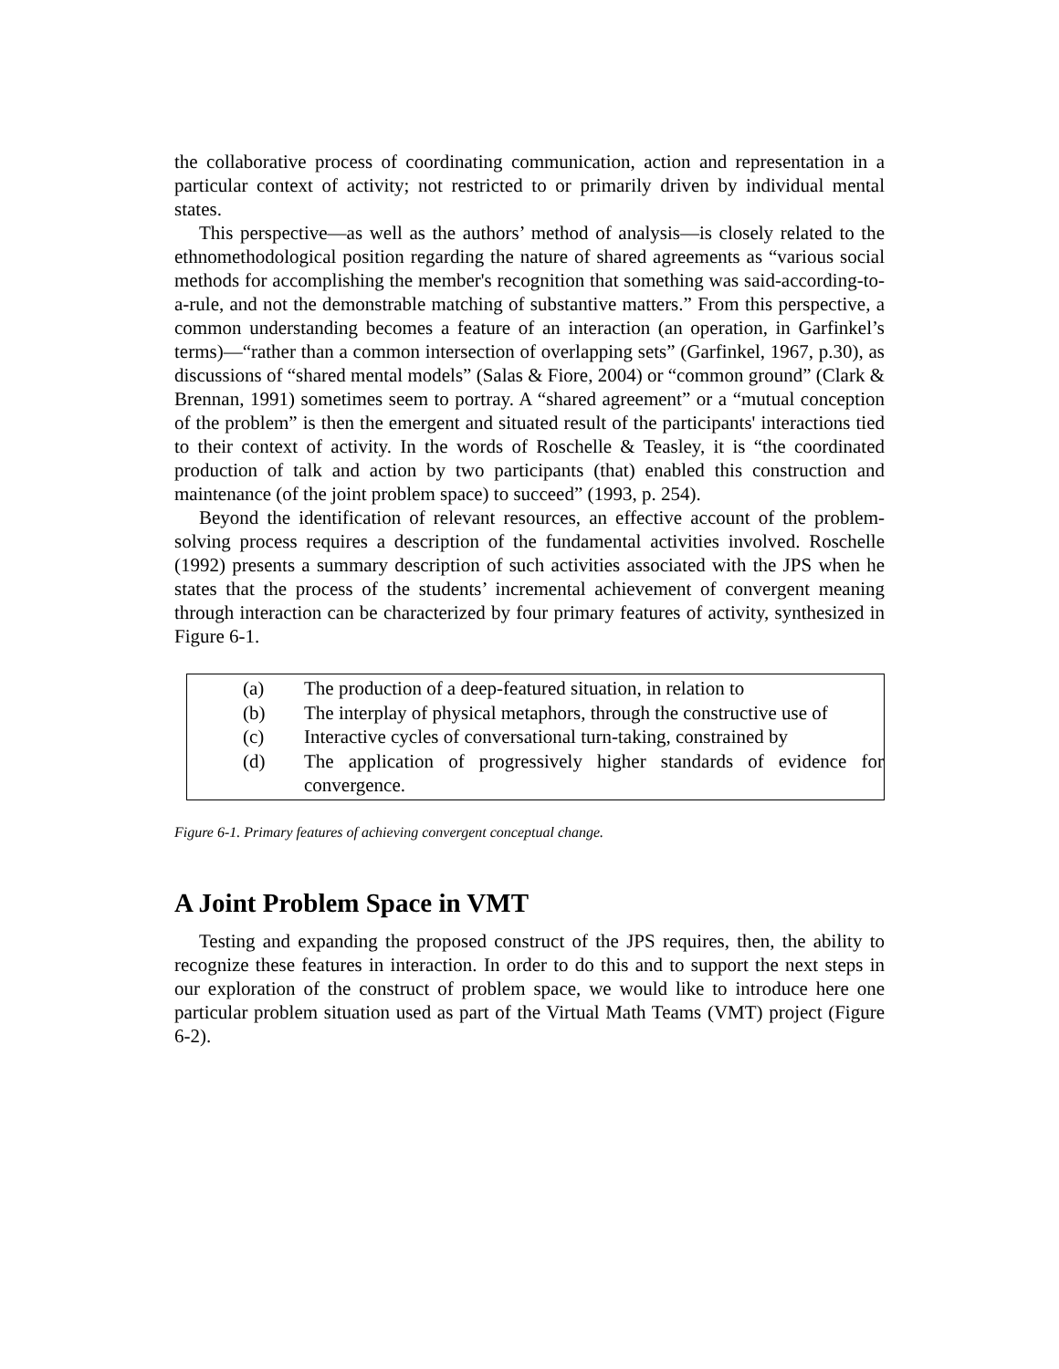the collaborative process of coordinating communication, action and representation in a particular context of activity; not restricted to or primarily driven by individual mental states.
This perspective—as well as the authors’ method of analysis—is closely related to the ethnomethodological position regarding the nature of shared agreements as “various social methods for accomplishing the member's recognition that something was said-according-to-a-rule, and not the demonstrable matching of substantive matters.” From this perspective, a common understanding becomes a feature of an interaction (an operation, in Garfinkel’s terms)—“rather than a common intersection of overlapping sets” (Garfinkel, 1967, p.30), as discussions of “shared mental models” (Salas & Fiore, 2004) or “common ground” (Clark & Brennan, 1991) sometimes seem to portray. A “shared agreement” or a “mutual conception of the problem” is then the emergent and situated result of the participants' interactions tied to their context of activity. In the words of Roschelle & Teasley, it is “the coordinated production of talk and action by two participants (that) enabled this construction and maintenance (of the joint problem space) to succeed” (1993, p. 254).
Beyond the identification of relevant resources, an effective account of the problem-solving process requires a description of the fundamental activities involved. Roschelle (1992) presents a summary description of such activities associated with the JPS when he states that the process of the students’ incremental achievement of convergent meaning through interaction can be characterized by four primary features of activity, synthesized in Figure 6-1.
(a) The production of a deep-featured situation, in relation to
(b) The interplay of physical metaphors, through the constructive use of
(c) Interactive cycles of conversational turn-taking, constrained by
(d) The application of progressively higher standards of evidence for convergence.
Figure 6-1. Primary features of achieving convergent conceptual change.
A Joint Problem Space in VMT
Testing and expanding the proposed construct of the JPS requires, then, the ability to recognize these features in interaction. In order to do this and to support the next steps in our exploration of the construct of problem space, we would like to introduce here one particular problem situation used as part of the Virtual Math Teams (VMT) project (Figure 6-2).